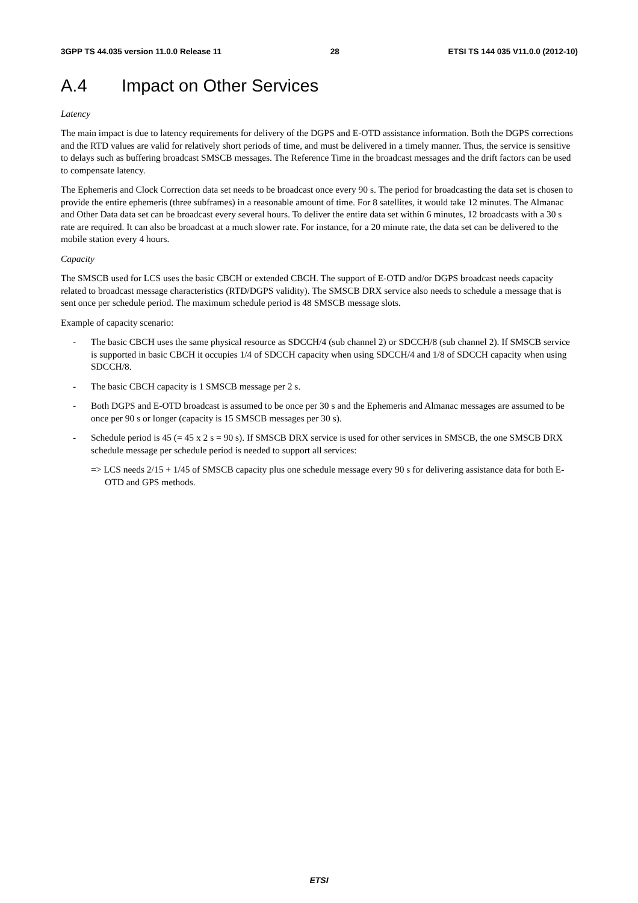3GPP TS 44.035 version 11.0.0 Release 11 28 ETSI TS 144 035 V11.0.0 (2012-10)
A.4 Impact on Other Services
Latency
The main impact is due to latency requirements for delivery of the DGPS and E-OTD assistance information. Both the DGPS corrections and the RTD values are valid for relatively short periods of time, and must be delivered in a timely manner. Thus, the service is sensitive to delays such as buffering broadcast SMSCB messages. The Reference Time in the broadcast messages and the drift factors can be used to compensate latency.
The Ephemeris and Clock Correction data set needs to be broadcast once every 90 s. The period for broadcasting the data set is chosen to provide the entire ephemeris (three subframes) in a reasonable amount of time. For 8 satellites, it would take 12 minutes. The Almanac and Other Data data set can be broadcast every several hours. To deliver the entire data set within 6 minutes, 12 broadcasts with a 30 s rate are required. It can also be broadcast at a much slower rate. For instance, for a 20 minute rate, the data set can be delivered to the mobile station every 4 hours.
Capacity
The SMSCB used for LCS uses the basic CBCH or extended CBCH. The support of E-OTD and/or DGPS broadcast needs capacity related to broadcast message characteristics (RTD/DGPS validity). The SMSCB DRX service also needs to schedule a message that is sent once per schedule period. The maximum schedule period is 48 SMSCB message slots.
Example of capacity scenario:
- The basic CBCH uses the same physical resource as SDCCH/4 (sub channel 2) or SDCCH/8 (sub channel 2). If SMSCB service is supported in basic CBCH it occupies 1/4 of SDCCH capacity when using SDCCH/4 and 1/8 of SDCCH capacity when using SDCCH/8.
- The basic CBCH capacity is 1 SMSCB message per 2 s.
- Both DGPS and E-OTD broadcast is assumed to be once per 30 s and the Ephemeris and Almanac messages are assumed to be once per 90 s or longer (capacity is 15 SMSCB messages per 30 s).
- Schedule period is 45 (= 45 x 2 s = 90 s). If SMSCB DRX service is used for other services in SMSCB, the one SMSCB DRX schedule message per schedule period is needed to support all services:
=> LCS needs 2/15 + 1/45 of SMSCB capacity plus one schedule message every 90 s for delivering assistance data for both E-OTD and GPS methods.
ETSI